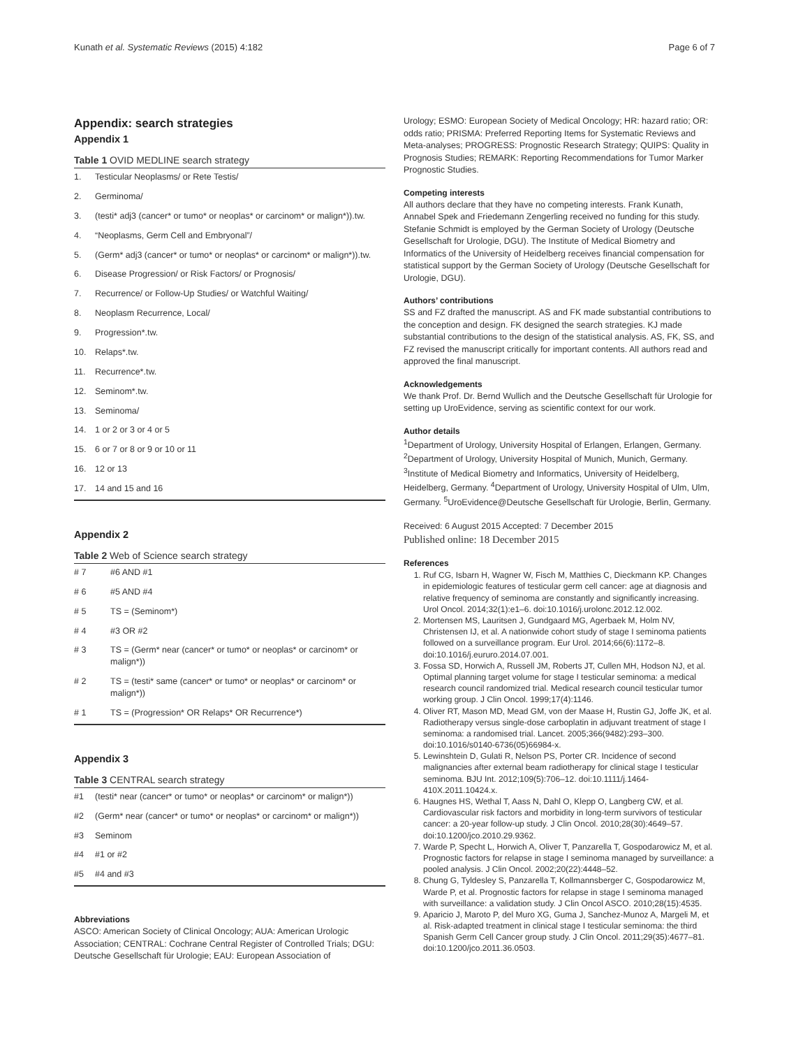Kunath et al. Systematic Reviews (2015) 4:182 Page 6 of 7
Appendix: search strategies
Appendix 1
Table 1 OVID MEDLINE search strategy
| 1. | Testicular Neoplasms/ or Rete Testis/ |
| 2. | Germinoma/ |
| 3. | (testi* adj3 (cancer* or tumo* or neoplas* or carcinom* or malign*)).tw. |
| 4. | “Neoplasms, Germ Cell and Embryonal”/ |
| 5. | (Germ* adj3 (cancer* or tumo* or neoplas* or carcinom* or malign*)).tw. |
| 6. | Disease Progression/ or Risk Factors/ or Prognosis/ |
| 7. | Recurrence/ or Follow-Up Studies/ or Watchful Waiting/ |
| 8. | Neoplasm Recurrence, Local/ |
| 9. | Progression*.tw. |
| 10. | Relaps*.tw. |
| 11. | Recurrence*.tw. |
| 12. | Seminom*.tw. |
| 13. | Seminoma/ |
| 14. | 1 or 2 or 3 or 4 or 5 |
| 15. | 6 or 7 or 8 or 9 or 10 or 11 |
| 16. | 12 or 13 |
| 17. | 14 and 15 and 16 |
Appendix 2
Table 2 Web of Science search strategy
| # 7 | #6 AND #1 |
| # 6 | #5 AND #4 |
| # 5 | TS = (Seminom*) |
| # 4 | #3 OR #2 |
| # 3 | TS = (Germ* near (cancer* or tumo* or neoplas* or carcinom* or malign*)) |
| # 2 | TS = (testi* same (cancer* or tumo* or neoplas* or carcinom* or malign*)) |
| # 1 | TS = (Progression* OR Relaps* OR Recurrence*) |
Appendix 3
Table 3 CENTRAL search strategy
| #1 | (testi* near (cancer* or tumo* or neoplas* or carcinom* or malign*)) |
| #2 | (Germ* near (cancer* or tumo* or neoplas* or carcinom* or malign*)) |
| #3 | Seminom |
| #4 | #1 or #2 |
| #5 | #4 and #3 |
Abbreviations
ASCO: American Society of Clinical Oncology; AUA: American Urologic Association; CENTRAL: Cochrane Central Register of Controlled Trials; DGU: Deutsche Gesellschaft für Urologie; EAU: European Association of
Urology; ESMO: European Society of Medical Oncology; HR: hazard ratio; OR: odds ratio; PRISMA: Preferred Reporting Items for Systematic Reviews and Meta-analyses; PROGRESS: Prognostic Research Strategy; QUIPS: Quality in Prognosis Studies; REMARK: Reporting Recommendations for Tumor Marker Prognostic Studies.
Competing interests
All authors declare that they have no competing interests. Frank Kunath, Annabel Spek and Friedemann Zengerling received no funding for this study. Stefanie Schmidt is employed by the German Society of Urology (Deutsche Gesellschaft for Urologie, DGU). The Institute of Medical Biometry and Informatics of the University of Heidelberg receives financial compensation for statistical support by the German Society of Urology (Deutsche Gesellschaft for Urologie, DGU).
Authors’ contributions
SS and FZ drafted the manuscript. AS and FK made substantial contributions to the conception and design. FK designed the search strategies. KJ made substantial contributions to the design of the statistical analysis. AS, FK, SS, and FZ revised the manuscript critically for important contents. All authors read and approved the final manuscript.
Acknowledgements
We thank Prof. Dr. Bernd Wullich and the Deutsche Gesellschaft für Urologie for setting up UroEvidence, serving as scientific context for our work.
Author details
<sup>1</sup> Department of Urology, University Hospital of Erlangen, Erlangen, Germany. <sup>2</sup>Department of Urology, University Hospital of Munich, Munich, Germany. <sup>3</sup>Institute of Medical Biometry and Informatics, University of Heidelberg, Heidelberg, Germany. <sup>4</sup>Department of Urology, University Hospital of Ulm, Ulm, Germany. <sup>5</sup>UroEvidence@Deutsche Gesellschaft für Urologie, Berlin, Germany.
Received: 6 August 2015 Accepted: 7 December 2015
Published online: 18 December 2015
References
1. Ruf CG, Isbarn H, Wagner W, Fisch M, Matthies C, Dieckmann KP. Changes in epidemiologic features of testicular germ cell cancer: age at diagnosis and relative frequency of seminoma are constantly and significantly increasing. Urol Oncol. 2014;32(1):e1–6. doi:10.1016/j.urolonc.2012.12.002.
2. Mortensen MS, Lauritsen J, Gundgaard MG, Agerbaek M, Holm NV, Christensen IJ, et al. A nationwide cohort study of stage I seminoma patients followed on a surveillance program. Eur Urol. 2014;66(6):1172–8. doi:10.1016/j.eururo.2014.07.001.
3. Fossa SD, Horwich A, Russell JM, Roberts JT, Cullen MH, Hodson NJ, et al. Optimal planning target volume for stage I testicular seminoma: a medical research council randomized trial. Medical research council testicular tumor working group. J Clin Oncol. 1999;17(4):1146.
4. Oliver RT, Mason MD, Mead GM, von der Maase H, Rustin GJ, Joffe JK, et al. Radiotherapy versus single-dose carboplatin in adjuvant treatment of stage I seminoma: a randomised trial. Lancet. 2005;366(9482):293–300. doi:10.1016/s0140-6736(05)66984-x.
5. Lewinshtein D, Gulati R, Nelson PS, Porter CR. Incidence of second malignancies after external beam radiotherapy for clinical stage I testicular seminoma. BJU Int. 2012;109(5):706–12. doi:10.1111/j.1464-410X.2011.10424.x.
6. Haugnes HS, Wethal T, Aass N, Dahl O, Klepp O, Langberg CW, et al. Cardiovascular risk factors and morbidity in long-term survivors of testicular cancer: a 20-year follow-up study. J Clin Oncol. 2010;28(30):4649–57. doi:10.1200/jco.2010.29.9362.
7. Warde P, Specht L, Horwich A, Oliver T, Panzarella T, Gospodarowicz M, et al. Prognostic factors for relapse in stage I seminoma managed by surveillance: a pooled analysis. J Clin Oncol. 2002;20(22):4448–52.
8. Chung G, Tyldesley S, Panzarella T, Kollmannsberger C, Gospodarowicz M, Warde P, et al. Prognostic factors for relapse in stage I seminoma managed with surveillance: a validation study. J Clin Oncol ASCO. 2010;28(15):4535.
9. Aparicio J, Maroto P, del Muro XG, Guma J, Sanchez-Munoz A, Margeli M, et al. Risk-adapted treatment in clinical stage I testicular seminoma: the third Spanish Germ Cell Cancer group study. J Clin Oncol. 2011;29(35):4677–81. doi:10.1200/jco.2011.36.0503.